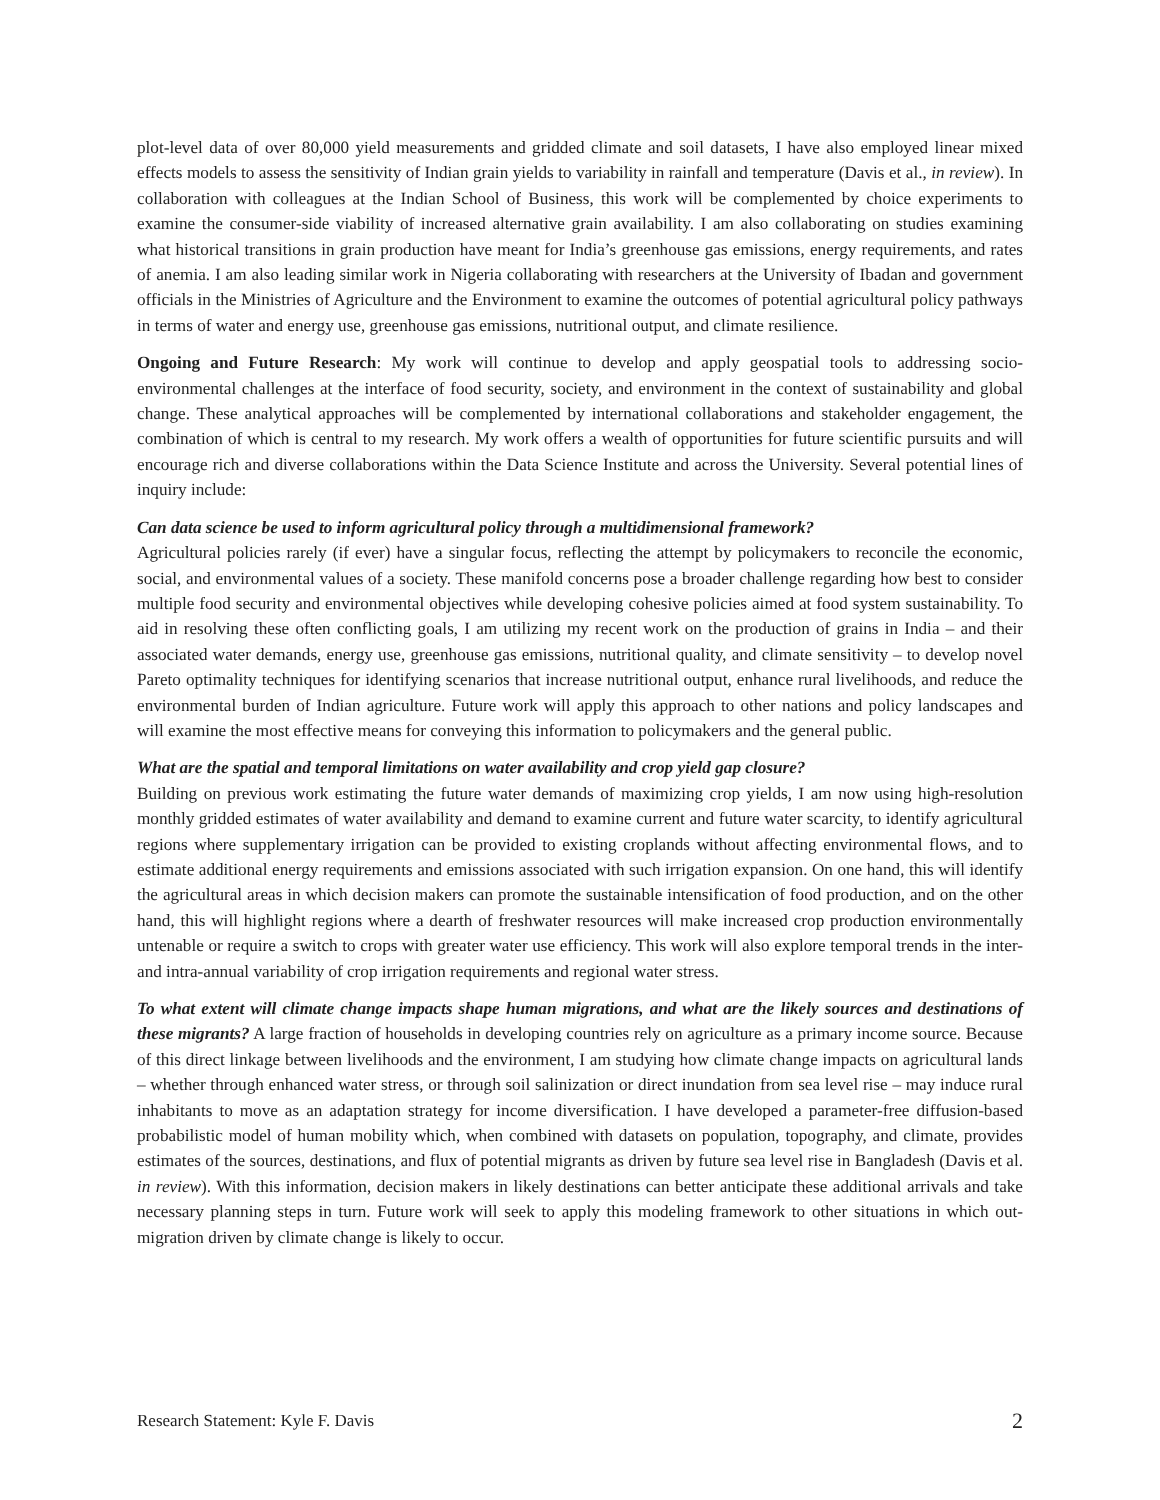plot-level data of over 80,000 yield measurements and gridded climate and soil datasets, I have also employed linear mixed effects models to assess the sensitivity of Indian grain yields to variability in rainfall and temperature (Davis et al., in review). In collaboration with colleagues at the Indian School of Business, this work will be complemented by choice experiments to examine the consumer-side viability of increased alternative grain availability. I am also collaborating on studies examining what historical transitions in grain production have meant for India’s greenhouse gas emissions, energy requirements, and rates of anemia. I am also leading similar work in Nigeria collaborating with researchers at the University of Ibadan and government officials in the Ministries of Agriculture and the Environment to examine the outcomes of potential agricultural policy pathways in terms of water and energy use, greenhouse gas emissions, nutritional output, and climate resilience.
Ongoing and Future Research: My work will continue to develop and apply geospatial tools to addressing socio-environmental challenges at the interface of food security, society, and environment in the context of sustainability and global change. These analytical approaches will be complemented by international collaborations and stakeholder engagement, the combination of which is central to my research. My work offers a wealth of opportunities for future scientific pursuits and will encourage rich and diverse collaborations within the Data Science Institute and across the University. Several potential lines of inquiry include:
Can data science be used to inform agricultural policy through a multidimensional framework?
Agricultural policies rarely (if ever) have a singular focus, reflecting the attempt by policymakers to reconcile the economic, social, and environmental values of a society. These manifold concerns pose a broader challenge regarding how best to consider multiple food security and environmental objectives while developing cohesive policies aimed at food system sustainability. To aid in resolving these often conflicting goals, I am utilizing my recent work on the production of grains in India – and their associated water demands, energy use, greenhouse gas emissions, nutritional quality, and climate sensitivity – to develop novel Pareto optimality techniques for identifying scenarios that increase nutritional output, enhance rural livelihoods, and reduce the environmental burden of Indian agriculture. Future work will apply this approach to other nations and policy landscapes and will examine the most effective means for conveying this information to policymakers and the general public.
What are the spatial and temporal limitations on water availability and crop yield gap closure?
Building on previous work estimating the future water demands of maximizing crop yields, I am now using high-resolution monthly gridded estimates of water availability and demand to examine current and future water scarcity, to identify agricultural regions where supplementary irrigation can be provided to existing croplands without affecting environmental flows, and to estimate additional energy requirements and emissions associated with such irrigation expansion. On one hand, this will identify the agricultural areas in which decision makers can promote the sustainable intensification of food production, and on the other hand, this will highlight regions where a dearth of freshwater resources will make increased crop production environmentally untenable or require a switch to crops with greater water use efficiency. This work will also explore temporal trends in the inter- and intra-annual variability of crop irrigation requirements and regional water stress.
To what extent will climate change impacts shape human migrations, and what are the likely sources and destinations of these migrants? A large fraction of households in developing countries rely on agriculture as a primary income source. Because of this direct linkage between livelihoods and the environment, I am studying how climate change impacts on agricultural lands – whether through enhanced water stress, or through soil salinization or direct inundation from sea level rise – may induce rural inhabitants to move as an adaptation strategy for income diversification. I have developed a parameter-free diffusion-based probabilistic model of human mobility which, when combined with datasets on population, topography, and climate, provides estimates of the sources, destinations, and flux of potential migrants as driven by future sea level rise in Bangladesh (Davis et al. in review). With this information, decision makers in likely destinations can better anticipate these additional arrivals and take necessary planning steps in turn. Future work will seek to apply this modeling framework to other situations in which out-migration driven by climate change is likely to occur.
Research Statement: Kyle F. Davis 2